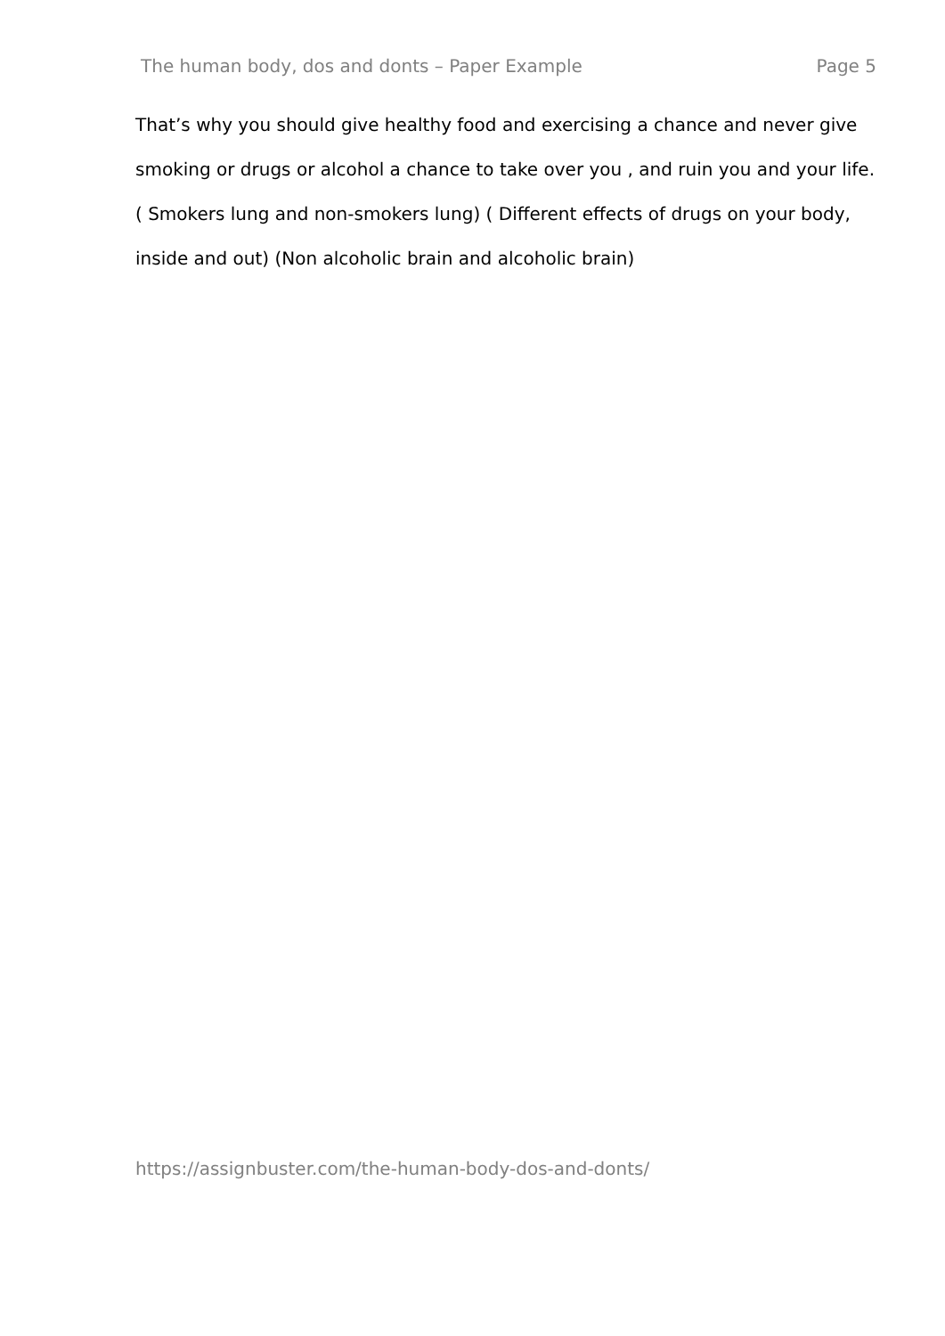The human body, dos and donts – Paper Example Page 5
That’s why you should give healthy food and exercising a chance and never give smoking or drugs or alcohol a chance to take over you , and ruin you and your life. ( Smokers lung and non-smokers lung) ( Different effects of drugs on your body, inside and out) (Non alcoholic brain and alcoholic brain)
https://assignbuster.com/the-human-body-dos-and-donts/